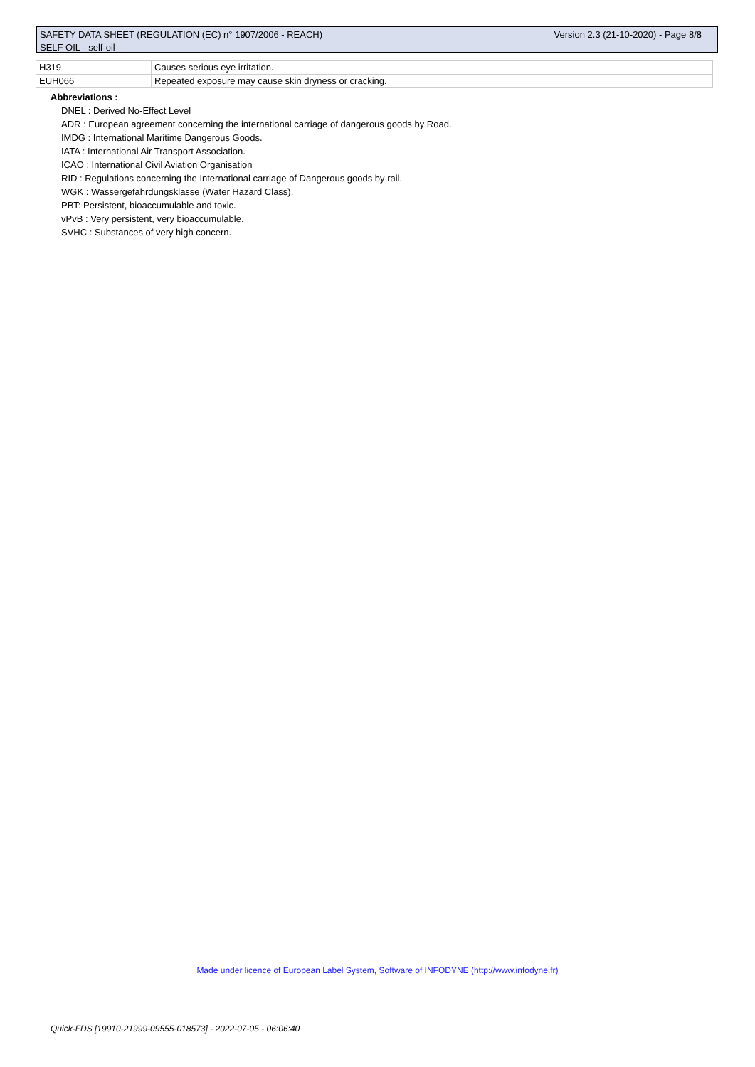SAFETY DATA SHEET (REGULATION (EC) n° 1907/2006 - REACH) Version 2.3 (21-10-2020) - Page 8/8
SELF OIL - self-oil
| H319 | Causes serious eye irritation. |
| EUH066 | Repeated exposure may cause skin dryness or cracking. |
Abbreviations :
DNEL : Derived No-Effect Level
ADR : European agreement concerning the international carriage of dangerous goods by Road.
IMDG : International Maritime Dangerous Goods.
IATA : International Air Transport Association.
ICAO : International Civil Aviation Organisation
RID : Regulations concerning the International carriage of Dangerous goods by rail.
WGK : Wassergefahrdungsklasse (Water Hazard Class).
PBT: Persistent, bioaccumulable and toxic.
vPvB : Very persistent, very bioaccumulable.
SVHC : Substances of very high concern.
Made under licence of European Label System, Software of INFODYNE (http://www.infodyne.fr)
Quick-FDS [19910-21999-09555-018573] - 2022-07-05 - 06:06:40